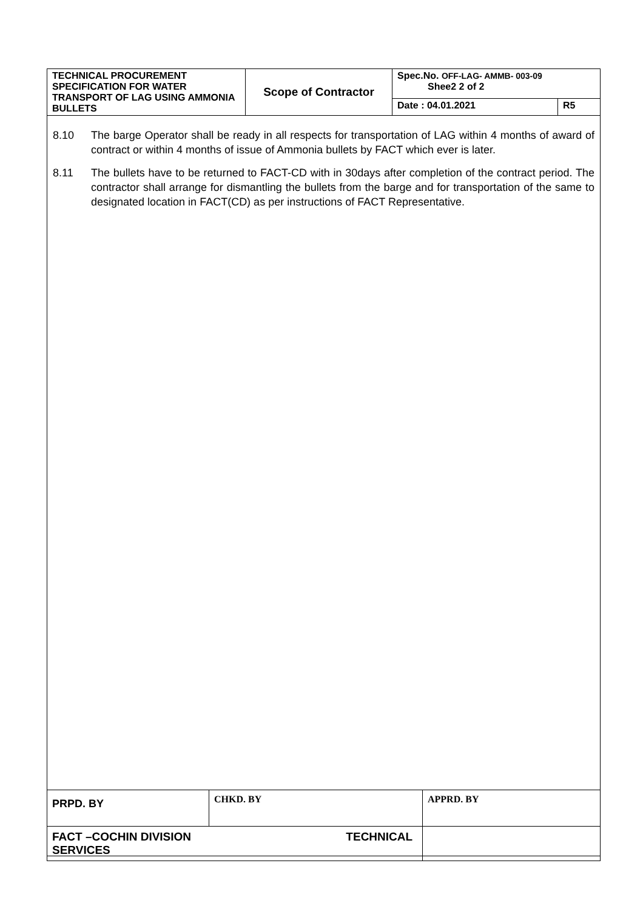| TECHNICAL PROCUREMENT SPECIFICATION FOR WATER TRANSPORT OF LAG USING AMMONIA BULLETS | Scope of Contractor | Spec.No. OFF-LAG- AMMB- 003-09 Shee2 2 of 2 | |
| | | Date : 04.01.2021 | R5 |
8.10 The barge Operator shall be ready in all respects for transportation of LAG within 4 months of award of contract or within 4 months of issue of Ammonia bullets by FACT which ever is later.
8.11 The bullets have to be returned to FACT-CD with in 30days after completion of the contract period. The contractor shall arrange for dismantling the bullets from the barge and for transportation of the same to designated location in FACT(CD) as per instructions of FACT Representative.
| PRPD. BY | CHKD. BY | APPRD. BY |
| FACT –COCHIN DIVISION TECHNICAL SERVICES | | |